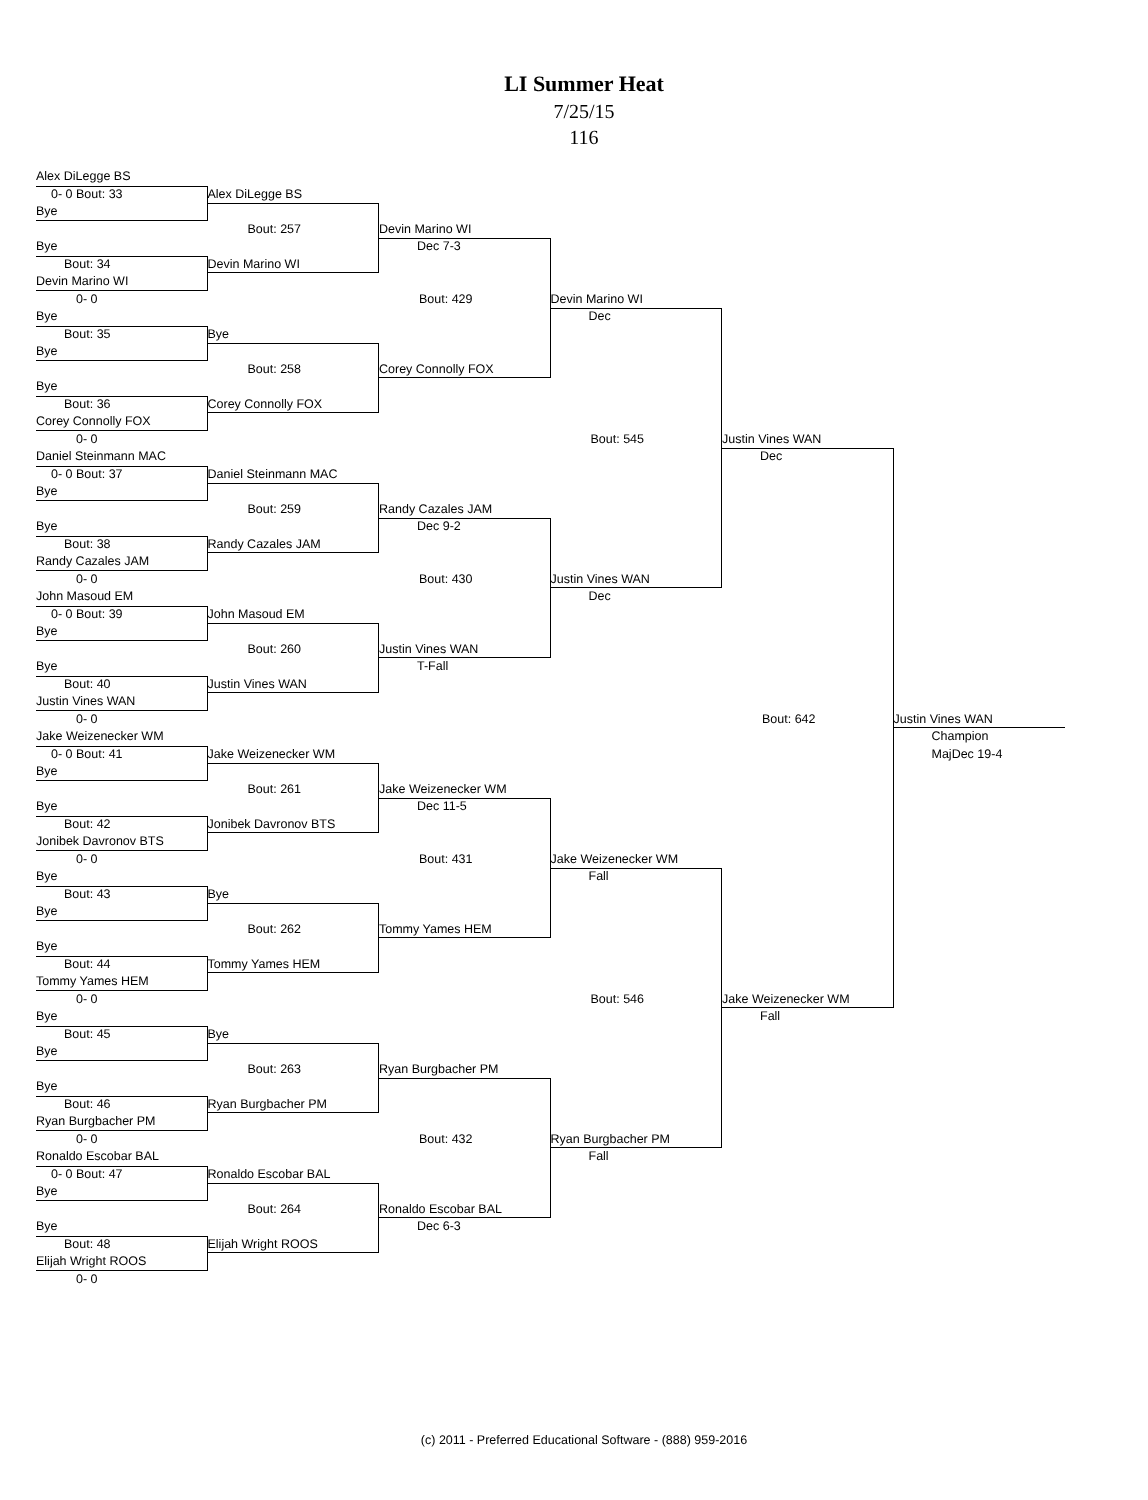LI Summer Heat
7/25/15
116
Alex DiLegge BS
0- 0 Bout: 33
Bye
Alex DiLegge BS
Bout: 257
Devin Marino WI
Devin Marino WI
Bye
Dec 7-3
Bout: 429
Corey Connolly FOX
Bout: 34
Devin Marino WI
0- 0
Devin Marino WI
Bye
Dec
Bout: 545
Justin Vines WAN
Bout: 35
Bye
Bye
Bout: 258
Corey Connolly FOX
Bye
Bout: 36
Corey Connolly FOX
0- 0
Justin Vines WAN
Daniel Steinmann MAC
Dec
Bout: 642
Jake Weizenecker WM
0- 0 Bout: 37
Bye
Daniel Steinmann MAC
Bout: 259
Randy Cazales JAM
Randy Cazales JAM
Bye
Dec 9-2
Bout: 430
Justin Vines WAN
Bout: 38
Randy Cazales JAM
0- 0
John Masoud EM
Dec
0- 0 Bout: 39
Bye
John Masoud EM
Bout: 260
Justin Vines WAN
Bye
T-Fall
Bout: 40
Justin Vines WAN
0- 0
Justin Vines WAN
Jake Weizenecker WM
Champion
0- 0 Bout: 41
Bye
Jake Weizenecker WM
MajDec 19-4
Bout: 261
Jonibek Davronov BTS
Jake Weizenecker WM
Bye
Dec 11-5
Bout: 431
Tommy Yames HEM
Bout: 42
Jonibek Davronov BTS
0- 0
Jake Weizenecker WM
Bye
Fall
Bout: 546
Ryan Burgbacher PM
Bout: 43
Bye
Bye
Bout: 262
Tommy Yames HEM
Bye
Bout: 44
Tommy Yames HEM
0- 0
Bye
Fall
Bout: 45
Bye
Bye
Bout: 263
Ryan Burgbacher PM
Ryan Burgbacher PM
Bye
Bout: 432
Ronaldo Escobar BAL
Bout: 46
Ryan Burgbacher PM
0- 0
Ronaldo Escobar BAL
Fall
0- 0 Bout: 47
Bye
Ronaldo Escobar BAL
Bout: 264
Elijah Wright ROOS
Bye
Dec 6-3
Bout: 48
Elijah Wright ROOS
0- 0
(c) 2011 - Preferred Educational Software - (888) 959-2016